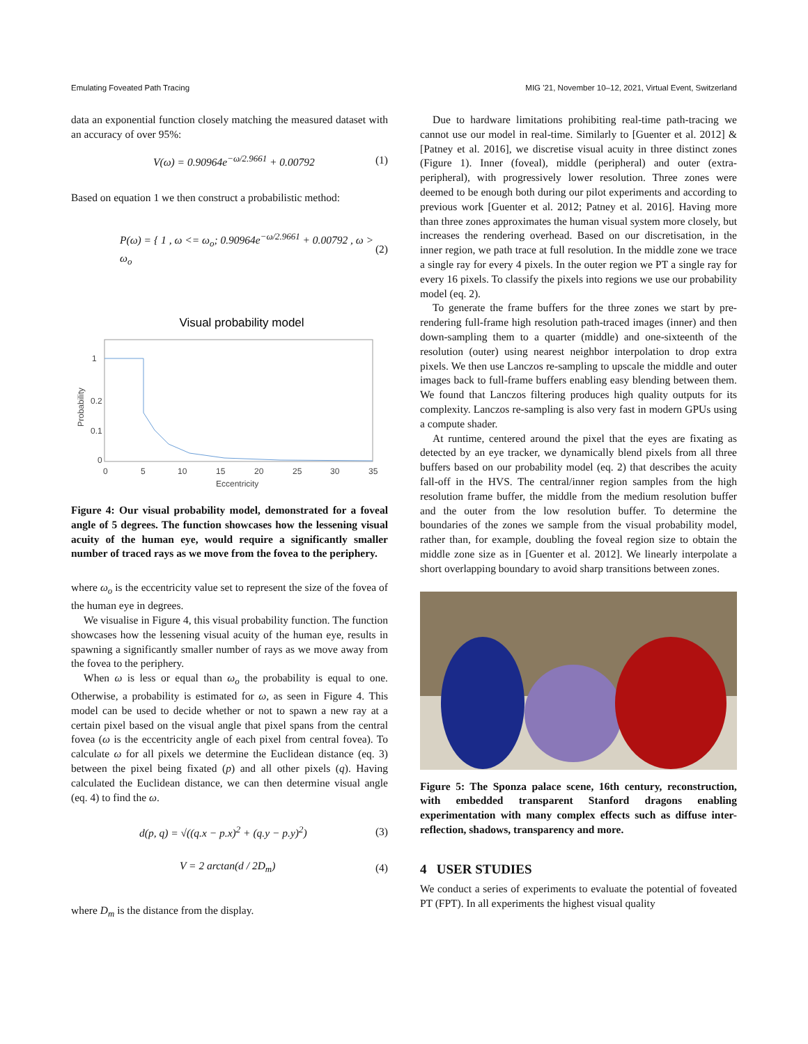Emulating Foveated Path Tracing MIG '21, November 10–12, 2021, Virtual Event, Switzerland
data an exponential function closely matching the measured dataset with an accuracy of over 95%:
V(ω) = 0.90964e<sup>−ω/2.9661</sup> + 0.00792 (1)
Based on equation 1 we then construct a probabilistic method:
P(ω) = { 1 , ω <= ω<sub>o</sub>; 0.90964e<sup>−ω/2.9661</sup> + 0.00792 , ω > ω<sub>o</sub> (2)
Visual probability model
1
0.2
0.1
0
0
5
10
15
20
25
30
35
Eccentricity
Probability
Figure 4: Our visual probability model, demonstrated for a foveal angle of 5 degrees. The function showcases how the lessening visual acuity of the human eye, would require a significantly smaller number of traced rays as we move from the fovea to the periphery.
where ω<sub>o</sub> is the eccentricity value set to represent the size of the fovea of the human eye in degrees.
We visualise in Figure 4, this visual probability function. The function showcases how the lessening visual acuity of the human eye, results in spawning a significantly smaller number of rays as we move away from the fovea to the periphery.
When ω is less or equal than ω<sub>o</sub> the probability is equal to one. Otherwise, a probability is estimated for ω, as seen in Figure 4. This model can be used to decide whether or not to spawn a new ray at a certain pixel based on the visual angle that pixel spans from the central fovea (ω is the eccentricity angle of each pixel from central fovea). To calculate ω for all pixels we determine the Euclidean distance (eq. 3) between the pixel being fixated (p) and all other pixels (q). Having calculated the Euclidean distance, we can then determine visual angle (eq. 4) to find the ω.
d(p, q) = √((q.x − p.x)<sup>2</sup> + (q.y − p.y)<sup>2</sup>) (3)
V = 2 arctan(d / 2D<sub>m</sub>) (4)
where D<sub>m</sub> is the distance from the display.
Due to hardware limitations prohibiting real-time path-tracing we cannot use our model in real-time. Similarly to [Guenter et al. 2012] & [Patney et al. 2016], we discretise visual acuity in three distinct zones (Figure 1). Inner (foveal), middle (peripheral) and outer (extra-peripheral), with progressively lower resolution. Three zones were deemed to be enough both during our pilot experiments and according to previous work [Guenter et al. 2012; Patney et al. 2016]. Having more than three zones approximates the human visual system more closely, but increases the rendering overhead. Based on our discretisation, in the inner region, we path trace at full resolution. In the middle zone we trace a single ray for every 4 pixels. In the outer region we PT a single ray for every 16 pixels. To classify the pixels into regions we use our probability model (eq. 2).
To generate the frame buffers for the three zones we start by pre-rendering full-frame high resolution path-traced images (inner) and then down-sampling them to a quarter (middle) and one-sixteenth of the resolution (outer) using nearest neighbor interpolation to drop extra pixels. We then use Lanczos re-sampling to upscale the middle and outer images back to full-frame buffers enabling easy blending between them. We found that Lanczos filtering produces high quality outputs for its complexity. Lanczos re-sampling is also very fast in modern GPUs using a compute shader.
At runtime, centered around the pixel that the eyes are fixating as detected by an eye tracker, we dynamically blend pixels from all three buffers based on our probability model (eq. 2) that describes the acuity fall-off in the HVS. The central/inner region samples from the high resolution frame buffer, the middle from the medium resolution buffer and the outer from the low resolution buffer. To determine the boundaries of the zones we sample from the visual probability model, rather than, for example, doubling the foveal region size to obtain the middle zone size as in [Guenter et al. 2012]. We linearly interpolate a short overlapping boundary to avoid sharp transitions between zones.
Figure 5: The Sponza palace scene, 16th century, reconstruction, with embedded transparent Stanford dragons enabling experimentation with many complex effects such as diffuse inter-reflection, shadows, transparency and more.
4 USER STUDIES
We conduct a series of experiments to evaluate the potential of foveated PT (FPT). In all experiments the highest visual quality